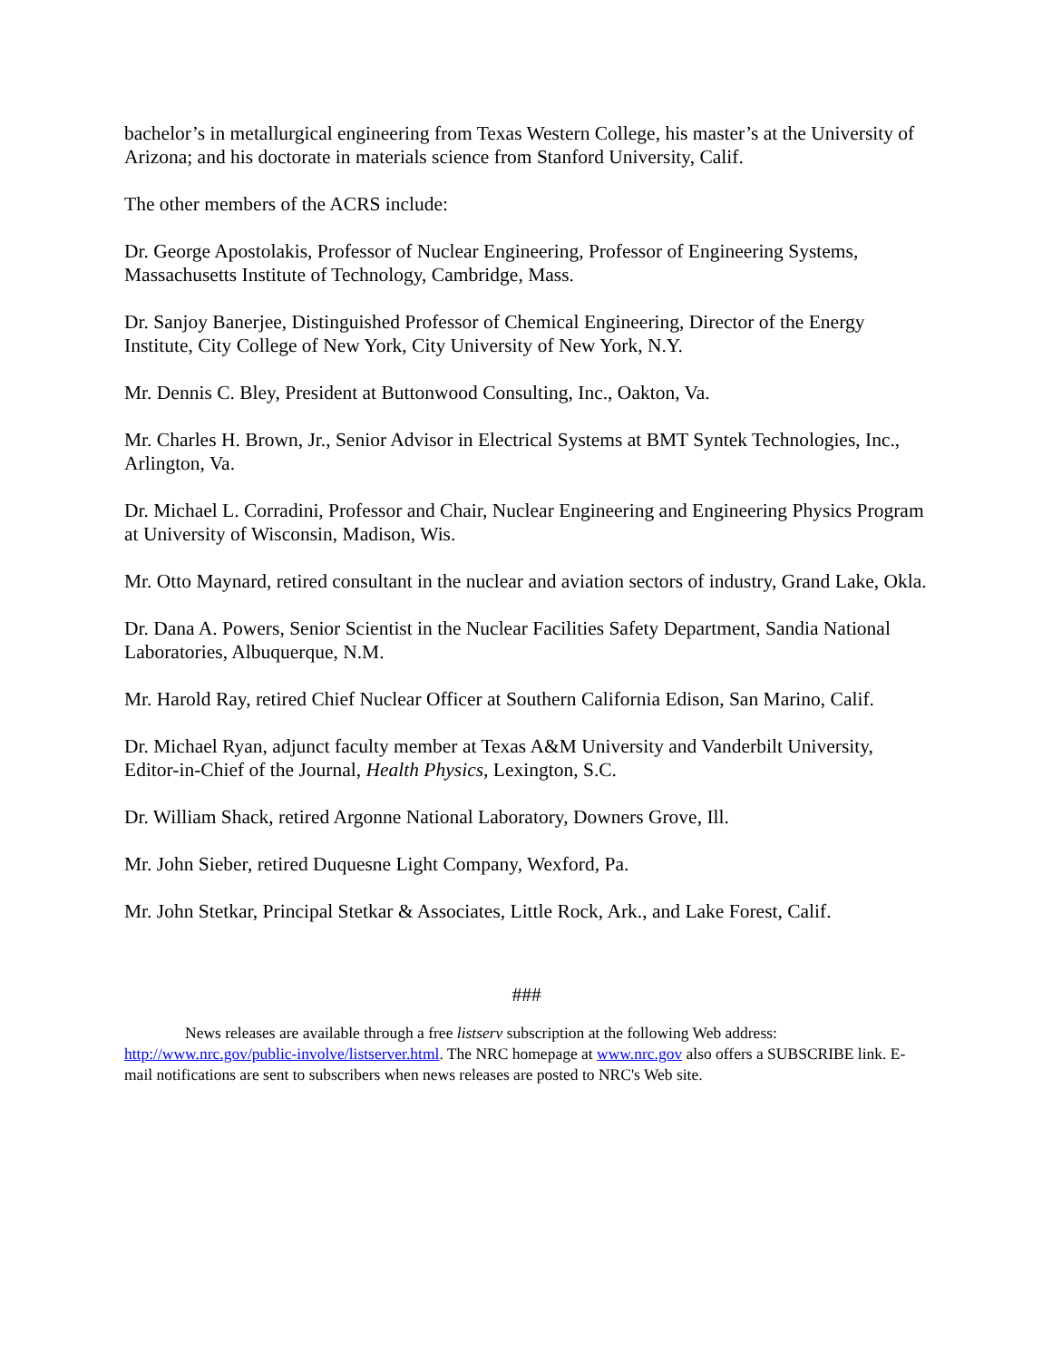bachelor’s in metallurgical engineering from Texas Western College, his master’s at the University of Arizona; and his doctorate in materials science from Stanford University, Calif.
The other members of the ACRS include:
Dr. George Apostolakis, Professor of Nuclear Engineering, Professor of Engineering Systems, Massachusetts Institute of Technology, Cambridge, Mass.
Dr. Sanjoy Banerjee, Distinguished Professor of Chemical Engineering, Director of the Energy Institute, City College of New York, City University of New York, N.Y.
Mr. Dennis C. Bley, President at Buttonwood Consulting, Inc., Oakton, Va.
Mr. Charles H. Brown, Jr., Senior Advisor in Electrical Systems at BMT Syntek Technologies, Inc., Arlington, Va.
Dr. Michael L. Corradini, Professor and Chair, Nuclear Engineering and Engineering Physics Program at University of Wisconsin, Madison, Wis.
Mr. Otto Maynard, retired consultant in the nuclear and aviation sectors of industry, Grand Lake, Okla.
Dr. Dana A. Powers, Senior Scientist in the Nuclear Facilities Safety Department, Sandia National Laboratories, Albuquerque, N.M.
Mr. Harold Ray, retired Chief Nuclear Officer at Southern California Edison, San Marino, Calif.
Dr. Michael Ryan, adjunct faculty member at Texas A&M University and Vanderbilt University, Editor-in-Chief of the Journal, Health Physics, Lexington, S.C.
Dr. William Shack, retired Argonne National Laboratory, Downers Grove, Ill.
Mr. John Sieber, retired Duquesne Light Company, Wexford, Pa.
Mr. John Stetkar, Principal Stetkar & Associates, Little Rock, Ark., and Lake Forest, Calif.
###
News releases are available through a free listserv subscription at the following Web address: http://www.nrc.gov/public-involve/listserver.html. The NRC homepage at www.nrc.gov also offers a SUBSCRIBE link. E-mail notifications are sent to subscribers when news releases are posted to NRC's Web site.